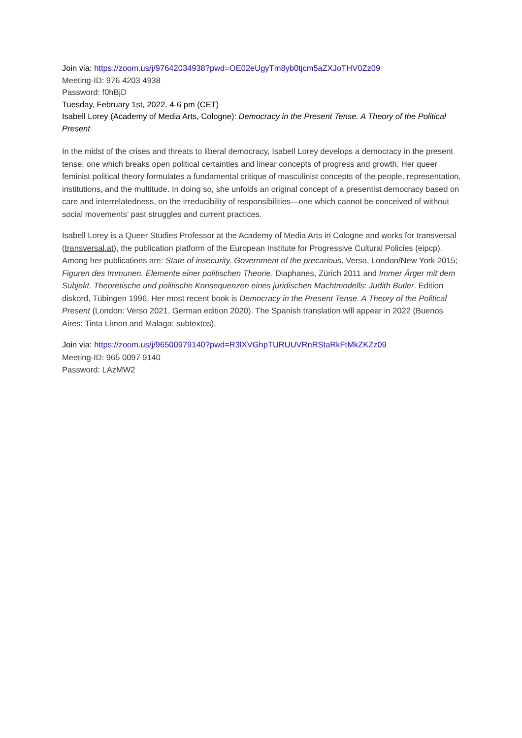Join via: https://zoom.us/j/97642034938?pwd=OE02eUgyTm8yb0tjcm5aZXJoTHV0Zz09
Meeting-ID: 976 4203 4938
Password: f0hBjD
Tuesday, February 1st, 2022, 4-6 pm (CET)
Isabell Lorey (Academy of Media Arts, Cologne): Democracy in the Present Tense. A Theory of the Political Present
In the midst of the crises and threats to liberal democracy, Isabell Lorey develops a democracy in the present tense; one which breaks open political certainties and linear concepts of progress and growth. Her queer feminist political theory formulates a fundamental critique of masculinist concepts of the people, representation, institutions, and the multitude. In doing so, she unfolds an original concept of a presentist democracy based on care and interrelatedness, on the irreducibility of responsibilities—one which cannot be conceived of without social movements’ past struggles and current practices.
Isabell Lorey is a Queer Studies Professor at the Academy of Media Arts in Cologne and works for transversal (transversal.at), the publication platform of the European Institute for Progressive Cultural Policies (eipcp). Among her publications are: State of insecurity. Government of the precarious, Verso, London/New York 2015; Figuren des Immunen. Elemente einer politischen Theorie. Diaphanes, Zürich 2011 and Immer Ärger mit dem Subjekt. Theoretische und politische Konsequenzen eines juridischen Machtmodells: Judith Butler. Edition diskord, Tübingen 1996. Her most recent book is Democracy in the Present Tense. A Theory of the Political Present (London: Verso 2021, German edition 2020). The Spanish translation will appear in 2022 (Buenos Aires: Tinta Limon and Malaga: subtextos).
Join via: https://zoom.us/j/96500979140?pwd=R3lXVGhpTURUUVRnRStaRkFtMkZKZz09
Meeting-ID: 965 0097 9140
Password: LAzMW2